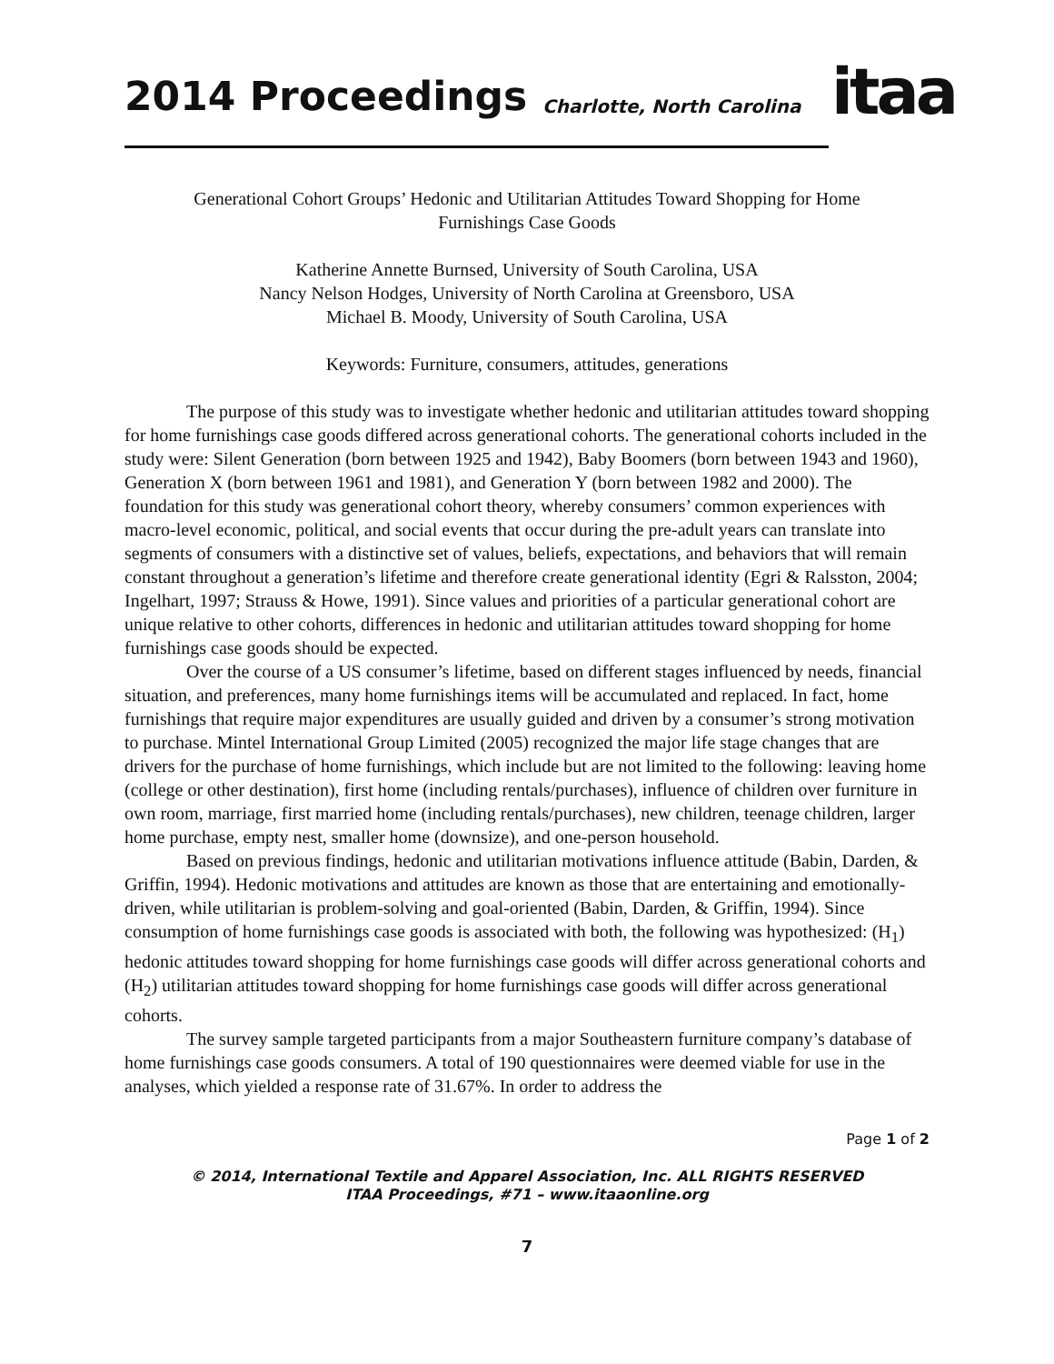2014 Proceedings Charlotte, North Carolina
itaa
Generational Cohort Groups’ Hedonic and Utilitarian Attitudes Toward Shopping for Home
Furnishings Case Goods
Katherine Annette Burnsed, University of South Carolina, USA
Nancy Nelson Hodges, University of North Carolina at Greensboro, USA
Michael B. Moody, University of South Carolina, USA
Keywords: Furniture, consumers, attitudes, generations
The purpose of this study was to investigate whether hedonic and utilitarian attitudes toward shopping for home furnishings case goods differed across generational cohorts. The generational cohorts included in the study were: Silent Generation (born between 1925 and 1942), Baby Boomers (born between 1943 and 1960), Generation X (born between 1961 and 1981), and Generation Y (born between 1982 and 2000). The foundation for this study was generational cohort theory, whereby consumers’ common experiences with macro-level economic, political, and social events that occur during the pre-adult years can translate into segments of consumers with a distinctive set of values, beliefs, expectations, and behaviors that will remain constant throughout a generation’s lifetime and therefore create generational identity (Egri & Ralsston, 2004; Ingelhart, 1997; Strauss & Howe, 1991). Since values and priorities of a particular generational cohort are unique relative to other cohorts, differences in hedonic and utilitarian attitudes toward shopping for home furnishings case goods should be expected.
Over the course of a US consumer’s lifetime, based on different stages influenced by needs, financial situation, and preferences, many home furnishings items will be accumulated and replaced. In fact, home furnishings that require major expenditures are usually guided and driven by a consumer’s strong motivation to purchase. Mintel International Group Limited (2005) recognized the major life stage changes that are drivers for the purchase of home furnishings, which include but are not limited to the following: leaving home (college or other destination), first home (including rentals/purchases), influence of children over furniture in own room, marriage, first married home (including rentals/purchases), new children, teenage children, larger home purchase, empty nest, smaller home (downsize), and one-person household.
Based on previous findings, hedonic and utilitarian motivations influence attitude (Babin, Darden, & Griffin, 1994). Hedonic motivations and attitudes are known as those that are entertaining and emotionally-driven, while utilitarian is problem-solving and goal-oriented (Babin, Darden, & Griffin, 1994). Since consumption of home furnishings case goods is associated with both, the following was hypothesized: (H<sub>1</sub>) hedonic attitudes toward shopping for home furnishings case goods will differ across generational cohorts and (H<sub>2</sub>) utilitarian attitudes toward shopping for home furnishings case goods will differ across generational cohorts.
The survey sample targeted participants from a major Southeastern furniture company’s database of home furnishings case goods consumers. A total of 190 questionnaires were deemed viable for use in the analyses, which yielded a response rate of 31.67%. In order to address the
Page 1 of 2
© 2014, International Textile and Apparel Association, Inc. ALL RIGHTS RESERVED
ITAA Proceedings, #71 – www.itaaonline.org
7